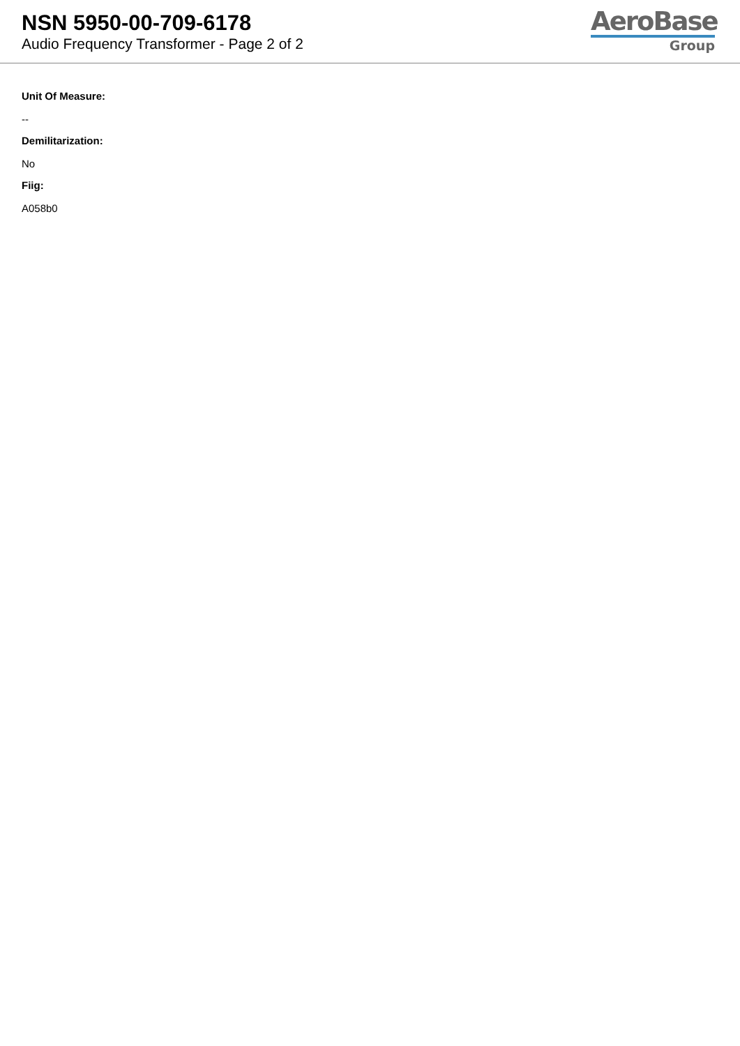NSN 5950-00-709-6178
Audio Frequency Transformer - Page 2 of 2
AeroBase
Group
Unit Of Measure:
--
Demilitarization:
No
Fiig:
A058b0